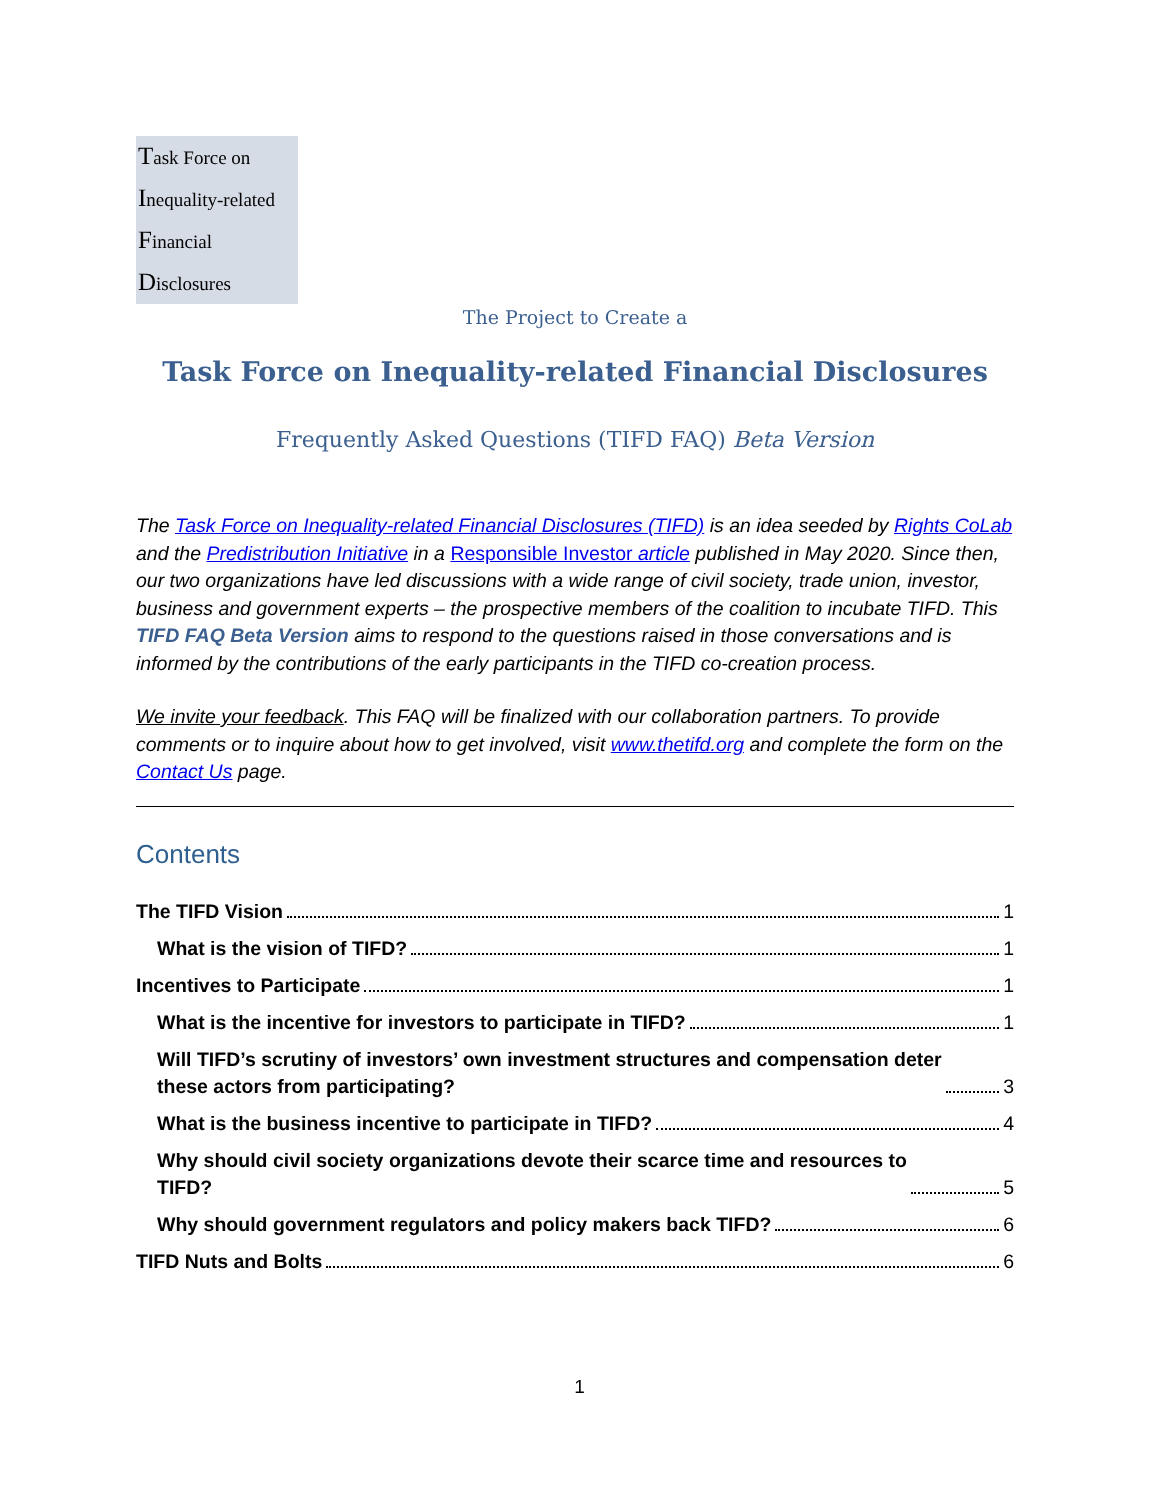Task Force on
Inequality-related
Financial
Disclosures
The Project to Create a
Task Force on Inequality-related Financial Disclosures
Frequently Asked Questions (TIFD FAQ) Beta Version
The Task Force on Inequality-related Financial Disclosures (TIFD) is an idea seeded by Rights CoLab and the Predistribution Initiative in a Responsible Investor article published in May 2020. Since then, our two organizations have led discussions with a wide range of civil society, trade union, investor, business and government experts – the prospective members of the coalition to incubate TIFD. This TIFD FAQ Beta Version aims to respond to the questions raised in those conversations and is informed by the contributions of the early participants in the TIFD co-creation process.
We invite your feedback. This FAQ will be finalized with our collaboration partners. To provide comments or to inquire about how to get involved, visit www.thetifd.org and complete the form on the Contact Us page.
Contents
The TIFD Vision 1
What is the vision of TIFD? 1
Incentives to Participate 1
What is the incentive for investors to participate in TIFD? 1
Will TIFD’s scrutiny of investors’ own investment structures and compensation deter
these actors from participating? 3
What is the business incentive to participate in TIFD? 4
Why should civil society organizations devote their scarce time and resources to
TIFD? 5
Why should government regulators and policy makers back TIFD? 6
TIFD Nuts and Bolts 6
1